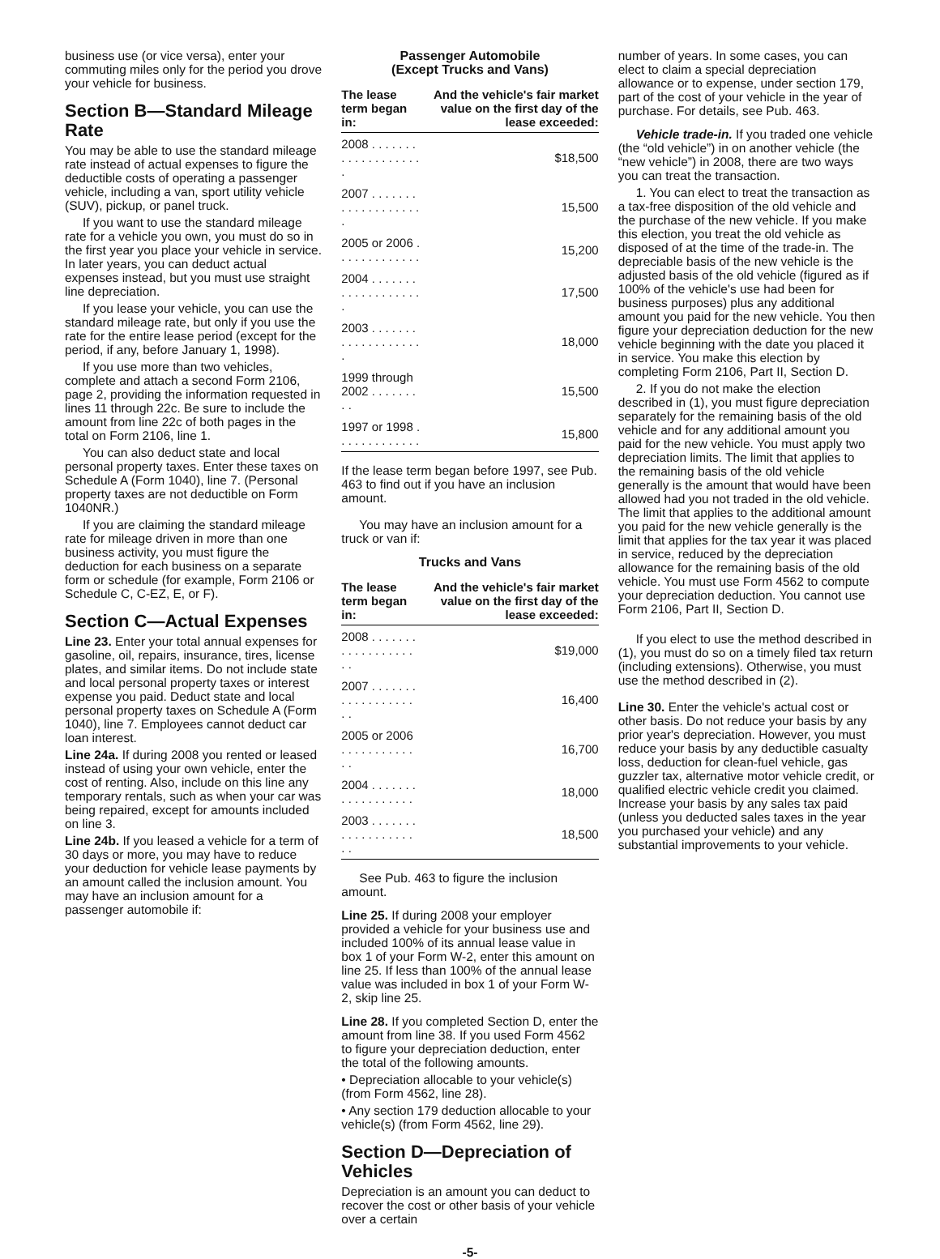business use (or vice versa), enter your commuting miles only for the period you drove your vehicle for business.
Section B—Standard Mileage Rate
You may be able to use the standard mileage rate instead of actual expenses to figure the deductible costs of operating a passenger vehicle, including a van, sport utility vehicle (SUV), pickup, or panel truck.
If you want to use the standard mileage rate for a vehicle you own, you must do so in the first year you place your vehicle in service. In later years, you can deduct actual expenses instead, but you must use straight line depreciation.
If you lease your vehicle, you can use the standard mileage rate, but only if you use the rate for the entire lease period (except for the period, if any, before January 1, 1998).
If you use more than two vehicles, complete and attach a second Form 2106, page 2, providing the information requested in lines 11 through 22c. Be sure to include the amount from line 22c of both pages in the total on Form 2106, line 1.
You can also deduct state and local personal property taxes. Enter these taxes on Schedule A (Form 1040), line 7. (Personal property taxes are not deductible on Form 1040NR.)
If you are claiming the standard mileage rate for mileage driven in more than one business activity, you must figure the deduction for each business on a separate form or schedule (for example, Form 2106 or Schedule C, C-EZ, E, or F).
Section C—Actual Expenses
Line 23. Enter your total annual expenses for gasoline, oil, repairs, insurance, tires, license plates, and similar items. Do not include state and local personal property taxes or interest expense you paid. Deduct state and local personal property taxes on Schedule A (Form 1040), line 7. Employees cannot deduct car loan interest.
Line 24a. If during 2008 you rented or leased instead of using your own vehicle, enter the cost of renting. Also, include on this line any temporary rentals, such as when your car was being repaired, except for amounts included on line 3.
Line 24b. If you leased a vehicle for a term of 30 days or more, you may have to reduce your deduction for vehicle lease payments by an amount called the inclusion amount. You may have an inclusion amount for a passenger automobile if:
Passenger Automobile
(Except Trucks and Vans)
| The lease term began in: | And the vehicle's fair market value on the first day of the lease exceeded: |
| --- | --- |
| 2008 . . . . . . . . . . . . . . . . . . . . | $18,500 |
| 2007 . . . . . . . . . . . . . . . . . . . . | 15,500 |
| 2005 or 2006 . . . . . . . . . . . . . | 15,200 |
| 2004 . . . . . . . . . . . . . . . . . . . . | 17,500 |
| 2003 . . . . . . . . . . . . . . . . . . . . | 18,000 |
| 1999 through 2002 . . . . . . . . . | 15,500 |
| 1997 or 1998 . . . . . . . . . . . . . | 15,800 |
If the lease term began before 1997, see Pub. 463 to find out if you have an inclusion amount.
You may have an inclusion amount for a truck or van if:
Trucks and Vans
| The lease term began in: | And the vehicle's fair market value on the first day of the lease exceeded: |
| --- | --- |
| 2008 . . . . . . . . . . . . . . . . . . . . | $19,000 |
| 2007 . . . . . . . . . . . . . . . . . . . . | 16,400 |
| 2005 or 2006 . . . . . . . . . . . . . | 16,700 |
| 2004 . . . . . . . . . . . . . . . . . . | 18,000 |
| 2003 . . . . . . . . . . . . . . . . . . . . | 18,500 |
See Pub. 463 to figure the inclusion amount.
Line 25. If during 2008 your employer provided a vehicle for your business use and included 100% of its annual lease value in box 1 of your Form W-2, enter this amount on line 25. If less than 100% of the annual lease value was included in box 1 of your Form W-2, skip line 25.
Line 28. If you completed Section D, enter the amount from line 38. If you used Form 4562 to figure your depreciation deduction, enter the total of the following amounts.
• Depreciation allocable to your vehicle(s) (from Form 4562, line 28).
• Any section 179 deduction allocable to your vehicle(s) (from Form 4562, line 29).
Section D—Depreciation of Vehicles
Depreciation is an amount you can deduct to recover the cost or other basis of your vehicle over a certain
number of years. In some cases, you can elect to claim a special depreciation allowance or to expense, under section 179, part of the cost of your vehicle in the year of purchase. For details, see Pub. 463.
Vehicle trade-in. If you traded one vehicle (the “old vehicle”) in on another vehicle (the “new vehicle”) in 2008, there are two ways you can treat the transaction.
1. You can elect to treat the transaction as a tax-free disposition of the old vehicle and the purchase of the new vehicle. If you make this election, you treat the old vehicle as disposed of at the time of the trade-in. The depreciable basis of the new vehicle is the adjusted basis of the old vehicle (figured as if 100% of the vehicle's use had been for business purposes) plus any additional amount you paid for the new vehicle. You then figure your depreciation deduction for the new vehicle beginning with the date you placed it in service. You make this election by completing Form 2106, Part II, Section D.
2. If you do not make the election described in (1), you must figure depreciation separately for the remaining basis of the old vehicle and for any additional amount you paid for the new vehicle. You must apply two depreciation limits. The limit that applies to the remaining basis of the old vehicle generally is the amount that would have been allowed had you not traded in the old vehicle. The limit that applies to the additional amount you paid for the new vehicle generally is the limit that applies for the tax year it was placed in service, reduced by the depreciation allowance for the remaining basis of the old vehicle. You must use Form 4562 to compute your depreciation deduction. You cannot use Form 2106, Part II, Section D.
If you elect to use the method described in (1), you must do so on a timely filed tax return (including extensions). Otherwise, you must use the method described in (2).
Line 30. Enter the vehicle's actual cost or other basis. Do not reduce your basis by any prior year's depreciation. However, you must reduce your basis by any deductible casualty loss, deduction for clean-fuel vehicle, gas guzzler tax, alternative motor vehicle credit, or qualified electric vehicle credit you claimed. Increase your basis by any sales tax paid (unless you deducted sales taxes in the year you purchased your vehicle) and any substantial improvements to your vehicle.
-5-